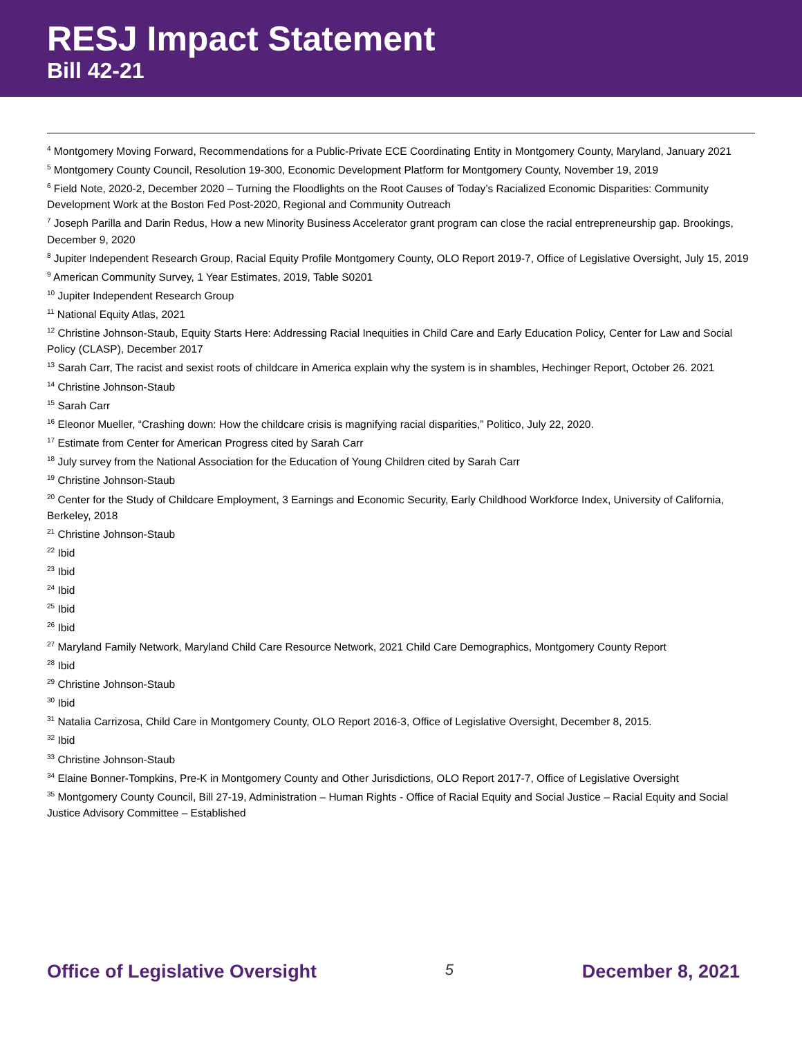RESJ Impact Statement
Bill 42-21
<sup>4</sup> Montgomery Moving Forward, Recommendations for a Public-Private ECE Coordinating Entity in Montgomery County, Maryland, January 2021
<sup>5</sup> Montgomery County Council, Resolution 19-300, Economic Development Platform for Montgomery County, November 19, 2019
<sup>6</sup> Field Note, 2020-2, December 2020 – Turning the Floodlights on the Root Causes of Today’s Racialized Economic Disparities: Community Development Work at the Boston Fed Post-2020, Regional and Community Outreach
<sup>7</sup> Joseph Parilla and Darin Redus, How a new Minority Business Accelerator grant program can close the racial entrepreneurship gap. Brookings, December 9, 2020
<sup>8</sup> Jupiter Independent Research Group, Racial Equity Profile Montgomery County, OLO Report 2019-7, Office of Legislative Oversight, July 15, 2019
<sup>9</sup> American Community Survey, 1 Year Estimates, 2019, Table S0201
<sup>10</sup> Jupiter Independent Research Group
<sup>11</sup> National Equity Atlas, 2021
<sup>12</sup> Christine Johnson-Staub, Equity Starts Here: Addressing Racial Inequities in Child Care and Early Education Policy, Center for Law and Social Policy (CLASP), December 2017
<sup>13</sup> Sarah Carr, The racist and sexist roots of childcare in America explain why the system is in shambles, Hechinger Report, October 26. 2021
<sup>14</sup> Christine Johnson-Staub
<sup>15</sup> Sarah Carr
<sup>16</sup> Eleonor Mueller, “Crashing down: How the childcare crisis is magnifying racial disparities,” Politico, July 22, 2020.
<sup>17</sup> Estimate from Center for American Progress cited by Sarah Carr
<sup>18</sup> July survey from the National Association for the Education of Young Children cited by Sarah Carr
<sup>19</sup> Christine Johnson-Staub
<sup>20</sup> Center for the Study of Childcare Employment, 3 Earnings and Economic Security, Early Childhood Workforce Index, University of California, Berkeley, 2018
<sup>21</sup> Christine Johnson-Staub
<sup>22</sup> Ibid
<sup>23</sup> Ibid
<sup>24</sup> Ibid
<sup>25</sup> Ibid
<sup>26</sup> Ibid
<sup>27</sup> Maryland Family Network, Maryland Child Care Resource Network, 2021 Child Care Demographics, Montgomery County Report
<sup>28</sup> Ibid
<sup>29</sup> Christine Johnson-Staub
<sup>30</sup> Ibid
<sup>31</sup> Natalia Carrizosa, Child Care in Montgomery County, OLO Report 2016-3, Office of Legislative Oversight, December 8, 2015.
<sup>32</sup> Ibid
<sup>33</sup> Christine Johnson-Staub
<sup>34</sup> Elaine Bonner-Tompkins, Pre-K in Montgomery County and Other Jurisdictions, OLO Report 2017-7, Office of Legislative Oversight
<sup>35</sup> Montgomery County Council, Bill 27-19, Administration – Human Rights - Office of Racial Equity and Social Justice – Racial Equity and Social Justice Advisory Committee – Established
Office of Legislative Oversight 5 December 8, 2021